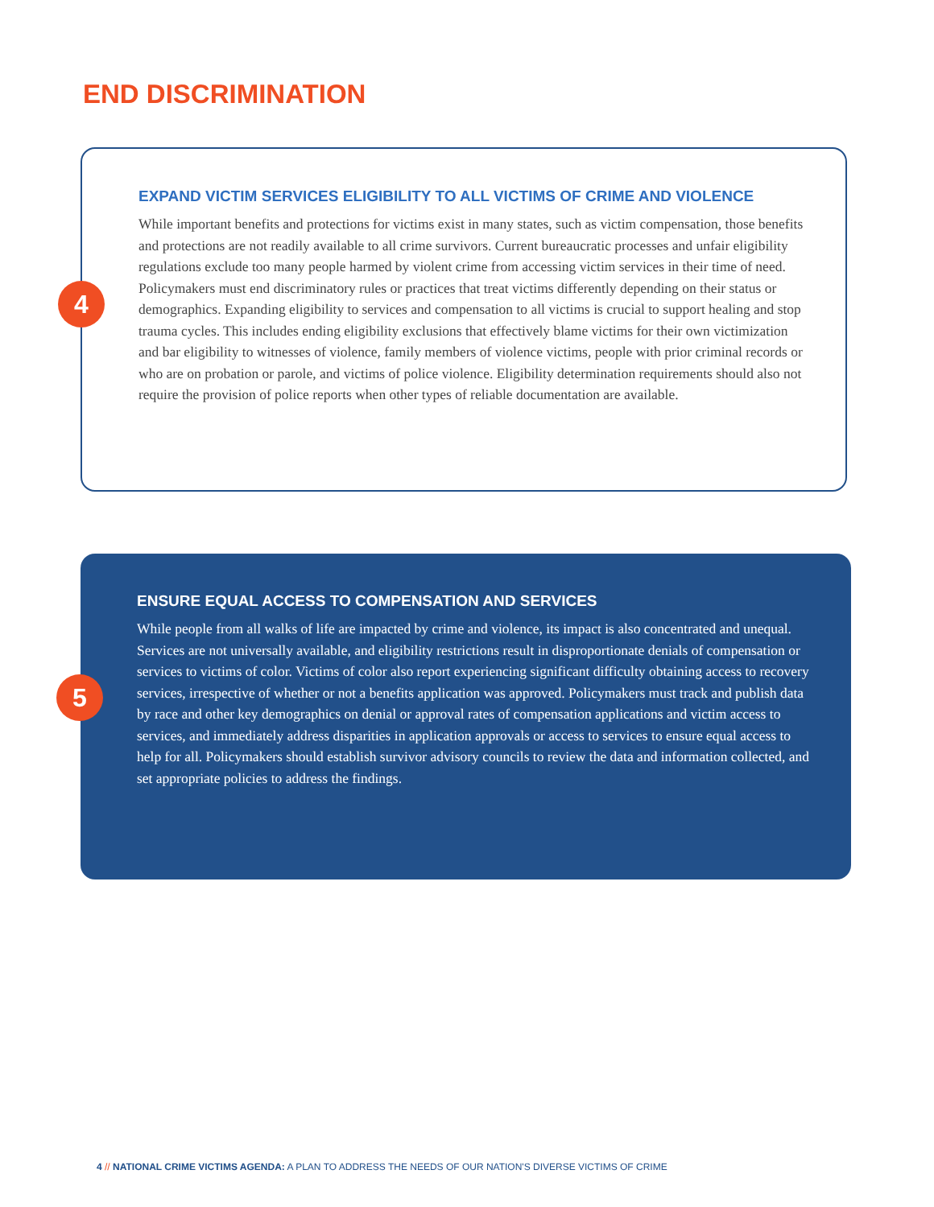END DISCRIMINATION
4
EXPAND VICTIM SERVICES ELIGIBILITY TO ALL VICTIMS OF CRIME AND VIOLENCE
While important benefits and protections for victims exist in many states, such as victim compensation, those benefits and protections are not readily available to all crime survivors. Current bureaucratic processes and unfair eligibility regulations exclude too many people harmed by violent crime from accessing victim services in their time of need. Policymakers must end discriminatory rules or practices that treat victims differently depending on their status or demographics. Expanding eligibility to services and compensation to all victims is crucial to support healing and stop trauma cycles. This includes ending eligibility exclusions that effectively blame victims for their own victimization and bar eligibility to witnesses of violence, family members of violence victims, people with prior criminal records or who are on probation or parole, and victims of police violence. Eligibility determination requirements should also not require the provision of police reports when other types of reliable documentation are available.
5
ENSURE EQUAL ACCESS TO COMPENSATION AND SERVICES
While people from all walks of life are impacted by crime and violence, its impact is also concentrated and unequal. Services are not universally available, and eligibility restrictions result in disproportionate denials of compensation or services to victims of color. Victims of color also report experiencing significant difficulty obtaining access to recovery services, irrespective of whether or not a benefits application was approved. Policymakers must track and publish data by race and other key demographics on denial or approval rates of compensation applications and victim access to services, and immediately address disparities in application approvals or access to services to ensure equal access to help for all. Policymakers should establish survivor advisory councils to review the data and information collected, and set appropriate policies to address the findings.
4 // NATIONAL CRIME VICTIMS AGENDA: A PLAN TO ADDRESS THE NEEDS OF OUR NATION'S DIVERSE VICTIMS OF CRIME